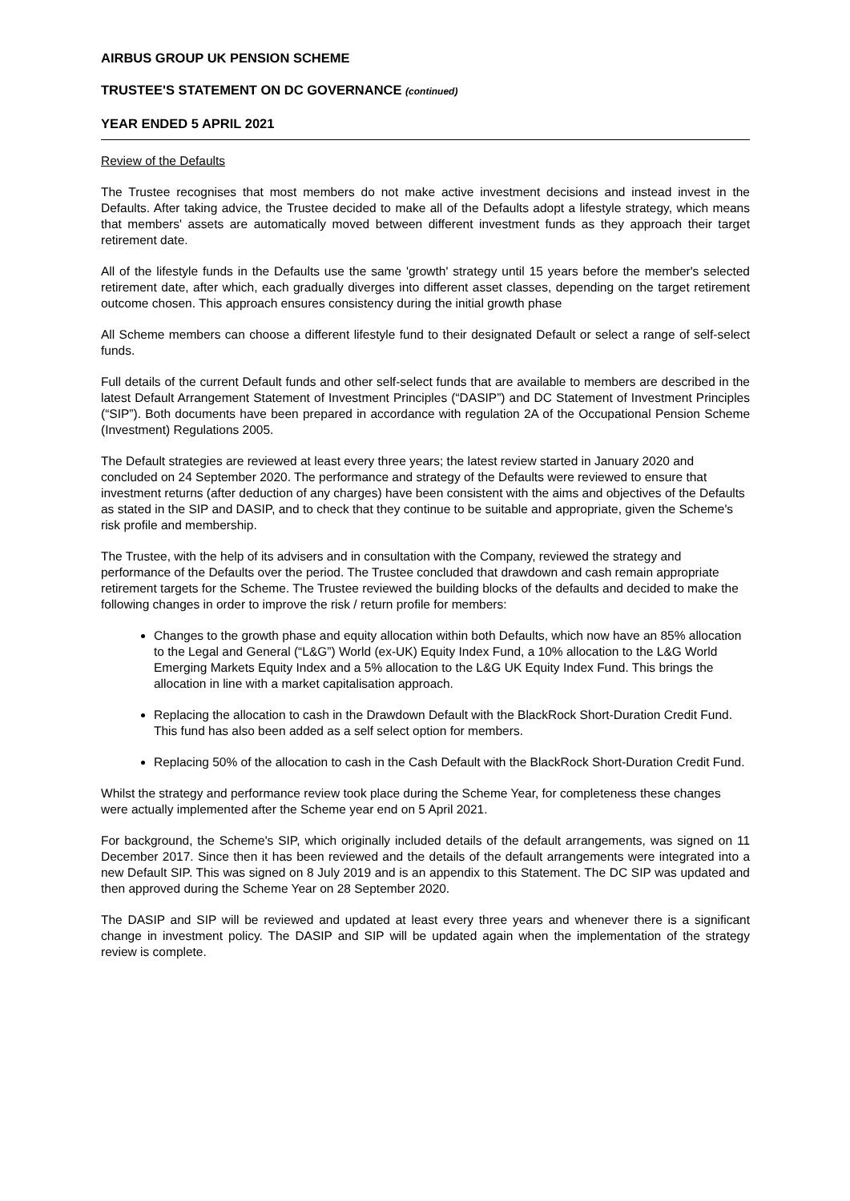AIRBUS GROUP UK PENSION SCHEME
TRUSTEE'S STATEMENT ON DC GOVERNANCE (continued)
YEAR ENDED 5 APRIL 2021
Review of the Defaults
The Trustee recognises that most members do not make active investment decisions and instead invest in the Defaults. After taking advice, the Trustee decided to make all of the Defaults adopt a lifestyle strategy, which means that members' assets are automatically moved between different investment funds as they approach their target retirement date.
All of the lifestyle funds in the Defaults use the same 'growth' strategy until 15 years before the member's selected retirement date, after which, each gradually diverges into different asset classes, depending on the target retirement outcome chosen. This approach ensures consistency during the initial growth phase
All Scheme members can choose a different lifestyle fund to their designated Default or select a range of self-select funds.
Full details of the current Default funds and other self-select funds that are available to members are described in the latest Default Arrangement Statement of Investment Principles (“DASIP”) and DC Statement of Investment Principles (“SIP”). Both documents have been prepared in accordance with regulation 2A of the Occupational Pension Scheme (Investment) Regulations 2005.
The Default strategies are reviewed at least every three years; the latest review started in January 2020 and concluded on 24 September 2020. The performance and strategy of the Defaults were reviewed to ensure that investment returns (after deduction of any charges) have been consistent with the aims and objectives of the Defaults as stated in the SIP and DASIP, and to check that they continue to be suitable and appropriate, given the Scheme's risk profile and membership.
The Trustee, with the help of its advisers and in consultation with the Company, reviewed the strategy and performance of the Defaults over the period. The Trustee concluded that drawdown and cash remain appropriate retirement targets for the Scheme. The Trustee reviewed the building blocks of the defaults and decided to make the following changes in order to improve the risk / return profile for members:
Changes to the growth phase and equity allocation within both Defaults, which now have an 85% allocation to the Legal and General (“L&G”) World (ex-UK) Equity Index Fund, a 10% allocation to the L&G World Emerging Markets Equity Index and a 5% allocation to the L&G UK Equity Index Fund. This brings the allocation in line with a market capitalisation approach.
Replacing the allocation to cash in the Drawdown Default with the BlackRock Short-Duration Credit Fund. This fund has also been added as a self select option for members.
Replacing 50% of the allocation to cash in the Cash Default with the BlackRock Short-Duration Credit Fund.
Whilst the strategy and performance review took place during the Scheme Year, for completeness these changes were actually implemented after the Scheme year end on 5 April 2021.
For background, the Scheme's SIP, which originally included details of the default arrangements, was signed on 11 December 2017. Since then it has been reviewed and the details of the default arrangements were integrated into a new Default SIP. This was signed on 8 July 2019 and is an appendix to this Statement. The DC SIP was updated and then approved during the Scheme Year on 28 September 2020.
The DASIP and SIP will be reviewed and updated at least every three years and whenever there is a significant change in investment policy. The DASIP and SIP will be updated again when the implementation of the strategy review is complete.